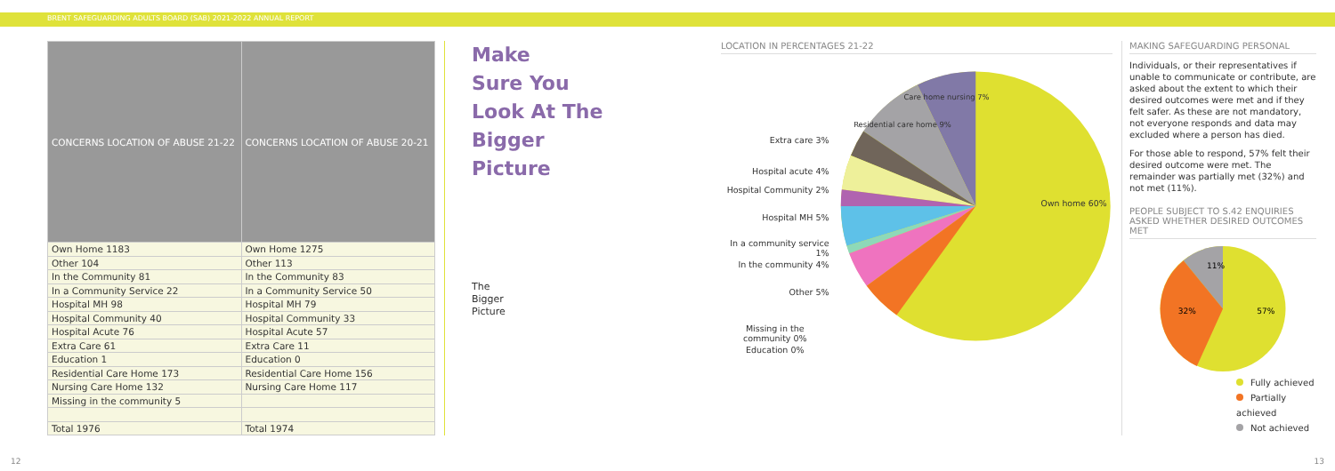BRENT SAFEGUARDING ADULTS BOARD (SAB) 2021-2022 ANNUAL REPORT
| CONCERNS LOCATION OF ABUSE 21-22 | CONCERNS LOCATION OF ABUSE 20-21 |
| --- | --- |
| Own Home 1183 | Own Home 1275 |
| Other 104 | Other 113 |
| In the Community 81 | In the Community 83 |
| In a Community Service 22 | In a Community Service 50 |
| Hospital MH 98 | Hospital MH 79 |
| Hospital Community 40 | Hospital Community 33 |
| Hospital Acute 76 | Hospital Acute 57 |
| Extra Care 61 | Extra Care 11 |
| Education 1 | Education 0 |
| Residential Care Home 173 | Residential Care Home 156 |
| Nursing Care Home 132 | Nursing Care Home 117 |
| Missing in the community 5 | |
| Total 1976 | Total 1974 |
Make
Sure You
Look At The
Bigger
Picture
The
Bigger
Picture
LOCATION IN PERCENTAGES 21-22
Extra care 3%
Hospital acute 4%
Hospital Community 2%
Hospital MH 5%
In a community service 1%
In the community 4%
Other 5%
Missing in the community 0%
Education 0%
Care home nursing 7%
Residential care home 9%
Own home 60%
MAKING SAFEGUARDING PERSONAL
Individuals, or their representatives if unable to communicate or contribute, are asked about the extent to which their desired outcomes were met and if they felt safer. As these are not mandatory, not everyone responds and data may excluded where a person has died.
For those able to respond, 57% felt their desired outcome were met. The remainder was partially met (32%) and not met (11%).
PEOPLE SUBJECT TO S.42 ENQUIRIES ASKED WHETHER DESIRED OUTCOMES MET
11%
32%
57%
Fully achieved
Partially achieved
Not achieved
12 13